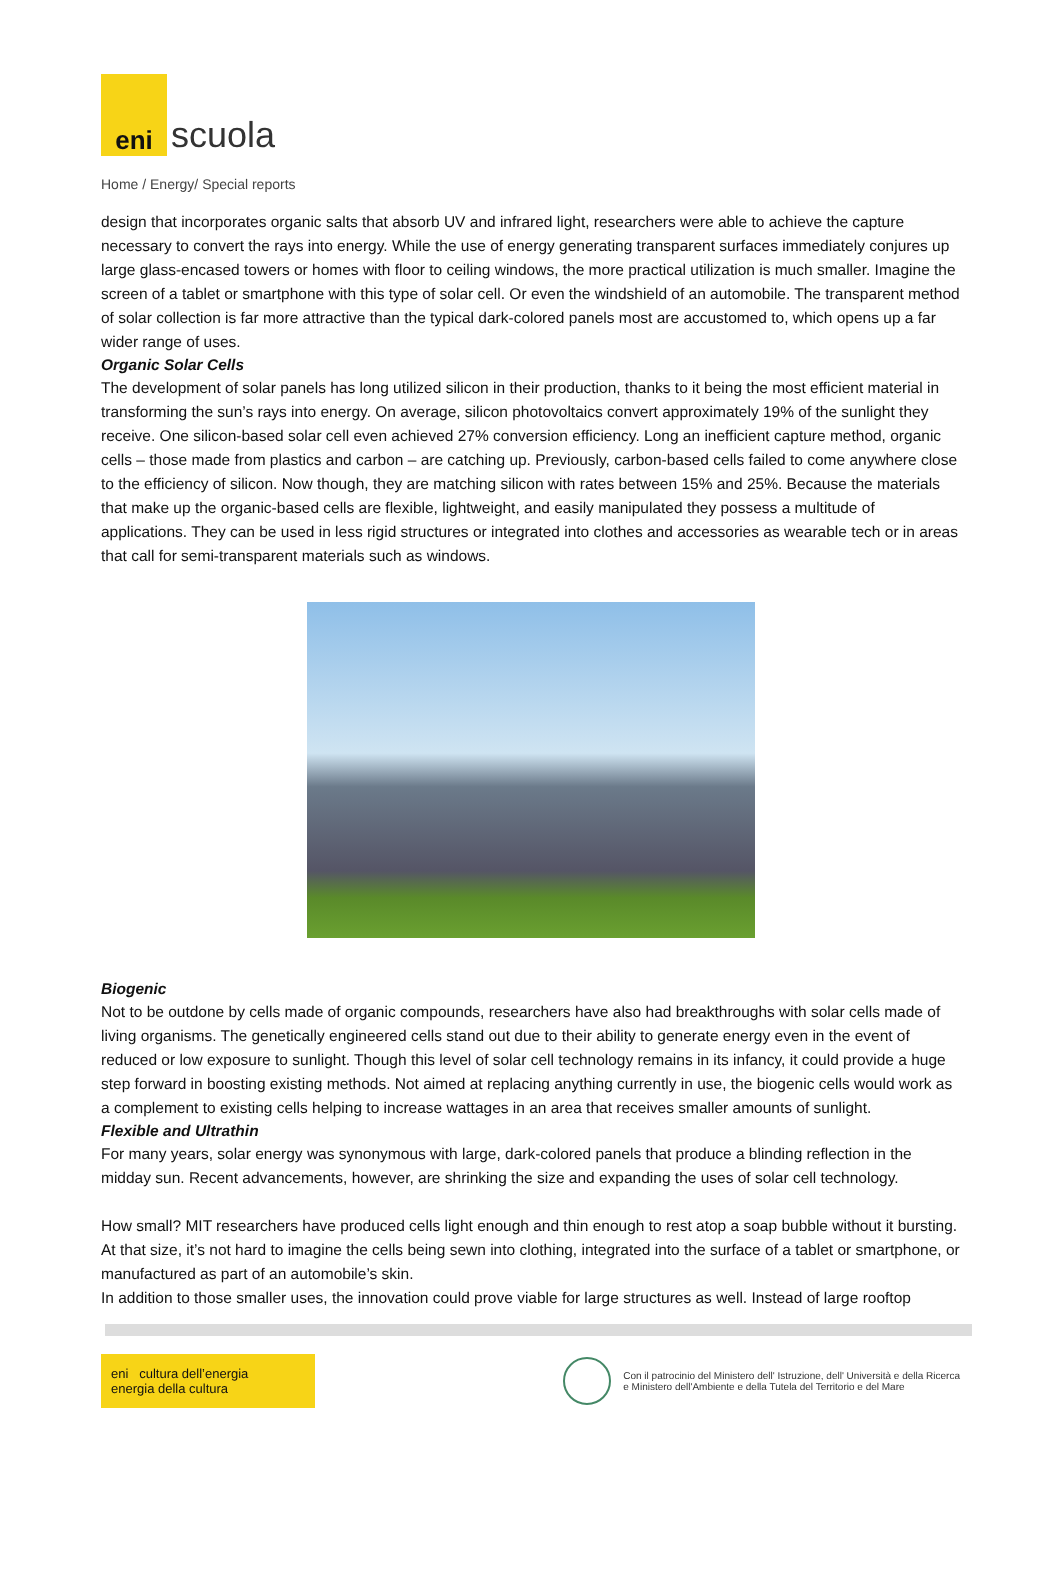eni
scuola
Home / Energy/ Special reports
design that incorporates organic salts that absorb UV and infrared light, researchers were able to achieve the capture necessary to convert the rays into energy. While the use of energy generating transparent surfaces immediately conjures up large glass-encased towers or homes with floor to ceiling windows, the more practical utilization is much smaller. Imagine the screen of a tablet or smartphone with this type of solar cell. Or even the windshield of an automobile. The transparent method of solar collection is far more attractive than the typical dark-colored panels most are accustomed to, which opens up a far wider range of uses.
Organic Solar Cells
The development of solar panels has long utilized silicon in their production, thanks to it being the most efficient material in transforming the sun’s rays into energy. On average, silicon photovoltaics convert approximately 19% of the sunlight they receive. One silicon-based solar cell even achieved 27% conversion efficiency. Long an inefficient capture method, organic cells – those made from plastics and carbon – are catching up. Previously, carbon-based cells failed to come anywhere close to the efficiency of silicon. Now though, they are matching silicon with rates between 15% and 25%. Because the materials that make up the organic-based cells are flexible, lightweight, and easily manipulated they possess a multitude of applications. They can be used in less rigid structures or integrated into clothes and accessories as wearable tech or in areas that call for semi-transparent materials such as windows.
Biogenic
Not to be outdone by cells made of organic compounds, researchers have also had breakthroughs with solar cells made of living organisms. The genetically engineered cells stand out due to their ability to generate energy even in the event of reduced or low exposure to sunlight. Though this level of solar cell technology remains in its infancy, it could provide a huge step forward in boosting existing methods. Not aimed at replacing anything currently in use, the biogenic cells would work as a complement to existing cells helping to increase wattages in an area that receives smaller amounts of sunlight.
Flexible and Ultrathin
For many years, solar energy was synonymous with large, dark-colored panels that produce a blinding reflection in the midday sun. Recent advancements, however, are shrinking the size and expanding the uses of solar cell technology.
How small? MIT researchers have produced cells light enough and thin enough to rest atop a soap bubble without it bursting. At that size, it’s not hard to imagine the cells being sewn into clothing, integrated into the surface of a tablet or smartphone, or manufactured as part of an automobile’s skin.
In addition to those smaller uses, the innovation could prove viable for large structures as well. Instead of large rooftop
eni cultura dell’energia
energia della cultura
Con il patrocinio del Ministero dell' Istruzione, dell' Università e della Ricerca
e Ministero dell'Ambiente e della Tutela del Territorio e del Mare